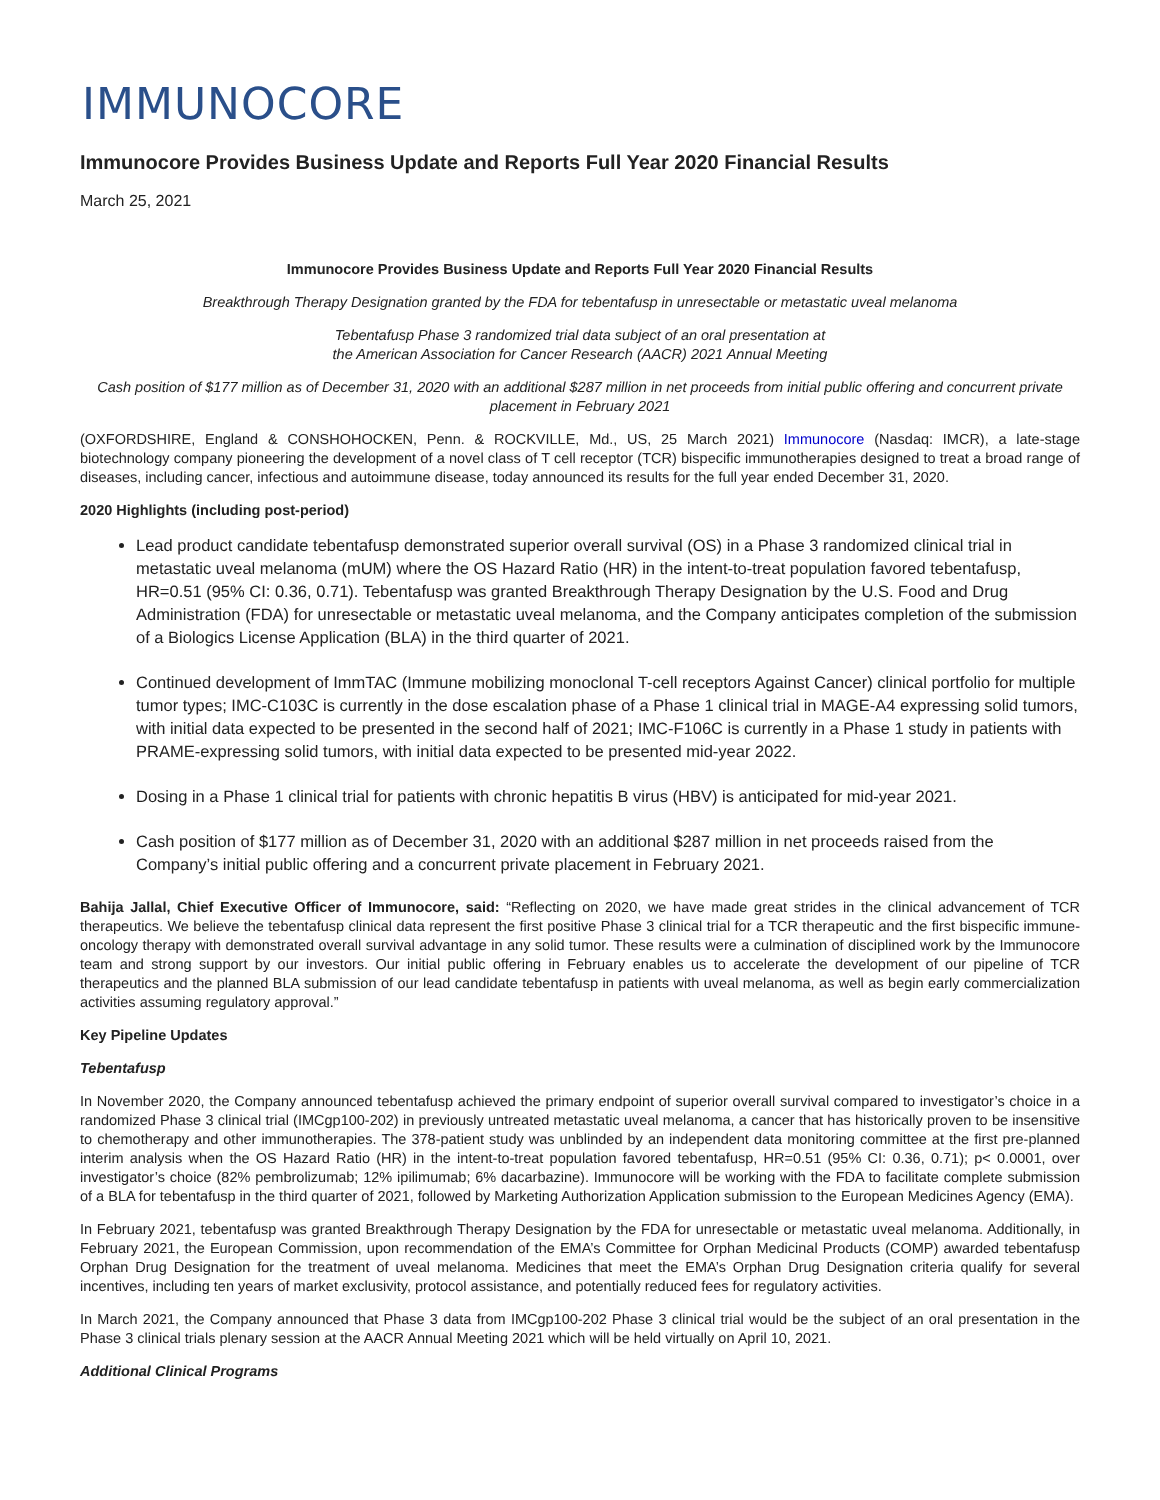IMMUNOCORE
Immunocore Provides Business Update and Reports Full Year 2020 Financial Results
March 25, 2021
Immunocore Provides Business Update and Reports Full Year 2020 Financial Results
Breakthrough Therapy Designation granted by the FDA for tebentafusp in unresectable or metastatic uveal melanoma
Tebentafusp Phase 3 randomized trial data subject of an oral presentation at
the American Association for Cancer Research (AACR) 2021 Annual Meeting
Cash position of $177 million as of December 31, 2020 with an additional $287 million in net proceeds from initial public offering and concurrent private placement in February 2021
(OXFORDSHIRE, England & CONSHOHOCKEN, Penn. & ROCKVILLE, Md., US, 25 March 2021) Immunocore (Nasdaq: IMCR), a late-stage biotechnology company pioneering the development of a novel class of T cell receptor (TCR) bispecific immunotherapies designed to treat a broad range of diseases, including cancer, infectious and autoimmune disease, today announced its results for the full year ended December 31, 2020.
2020 Highlights (including post-period)
Lead product candidate tebentafusp demonstrated superior overall survival (OS) in a Phase 3 randomized clinical trial in metastatic uveal melanoma (mUM) where the OS Hazard Ratio (HR) in the intent-to-treat population favored tebentafusp, HR=0.51 (95% CI: 0.36, 0.71). Tebentafusp was granted Breakthrough Therapy Designation by the U.S. Food and Drug Administration (FDA) for unresectable or metastatic uveal melanoma, and the Company anticipates completion of the submission of a Biologics License Application (BLA) in the third quarter of 2021.
Continued development of ImmTAC (Immune mobilizing monoclonal T-cell receptors Against Cancer) clinical portfolio for multiple tumor types; IMC-C103C is currently in the dose escalation phase of a Phase 1 clinical trial in MAGE-A4 expressing solid tumors, with initial data expected to be presented in the second half of 2021; IMC-F106C is currently in a Phase 1 study in patients with PRAME-expressing solid tumors, with initial data expected to be presented mid-year 2022.
Dosing in a Phase 1 clinical trial for patients with chronic hepatitis B virus (HBV) is anticipated for mid-year 2021.
Cash position of $177 million as of December 31, 2020 with an additional $287 million in net proceeds raised from the Company’s initial public offering and a concurrent private placement in February 2021.
Bahija Jallal, Chief Executive Officer of Immunocore, said: “Reflecting on 2020, we have made great strides in the clinical advancement of TCR therapeutics. We believe the tebentafusp clinical data represent the first positive Phase 3 clinical trial for a TCR therapeutic and the first bispecific immune-oncology therapy with demonstrated overall survival advantage in any solid tumor. These results were a culmination of disciplined work by the Immunocore team and strong support by our investors. Our initial public offering in February enables us to accelerate the development of our pipeline of TCR therapeutics and the planned BLA submission of our lead candidate tebentafusp in patients with uveal melanoma, as well as begin early commercialization activities assuming regulatory approval.”
Key Pipeline Updates
Tebentafusp
In November 2020, the Company announced tebentafusp achieved the primary endpoint of superior overall survival compared to investigator’s choice in a randomized Phase 3 clinical trial (IMCgp100-202) in previously untreated metastatic uveal melanoma, a cancer that has historically proven to be insensitive to chemotherapy and other immunotherapies. The 378-patient study was unblinded by an independent data monitoring committee at the first pre-planned interim analysis when the OS Hazard Ratio (HR) in the intent-to-treat population favored tebentafusp, HR=0.51 (95% CI: 0.36, 0.71); p< 0.0001, over investigator’s choice (82% pembrolizumab; 12% ipilimumab; 6% dacarbazine). Immunocore will be working with the FDA to facilitate complete submission of a BLA for tebentafusp in the third quarter of 2021, followed by Marketing Authorization Application submission to the European Medicines Agency (EMA).
In February 2021, tebentafusp was granted Breakthrough Therapy Designation by the FDA for unresectable or metastatic uveal melanoma. Additionally, in February 2021, the European Commission, upon recommendation of the EMA’s Committee for Orphan Medicinal Products (COMP) awarded tebentafusp Orphan Drug Designation for the treatment of uveal melanoma. Medicines that meet the EMA’s Orphan Drug Designation criteria qualify for several incentives, including ten years of market exclusivity, protocol assistance, and potentially reduced fees for regulatory activities.
In March 2021, the Company announced that Phase 3 data from IMCgp100-202 Phase 3 clinical trial would be the subject of an oral presentation in the Phase 3 clinical trials plenary session at the AACR Annual Meeting 2021 which will be held virtually on April 10, 2021.
Additional Clinical Programs